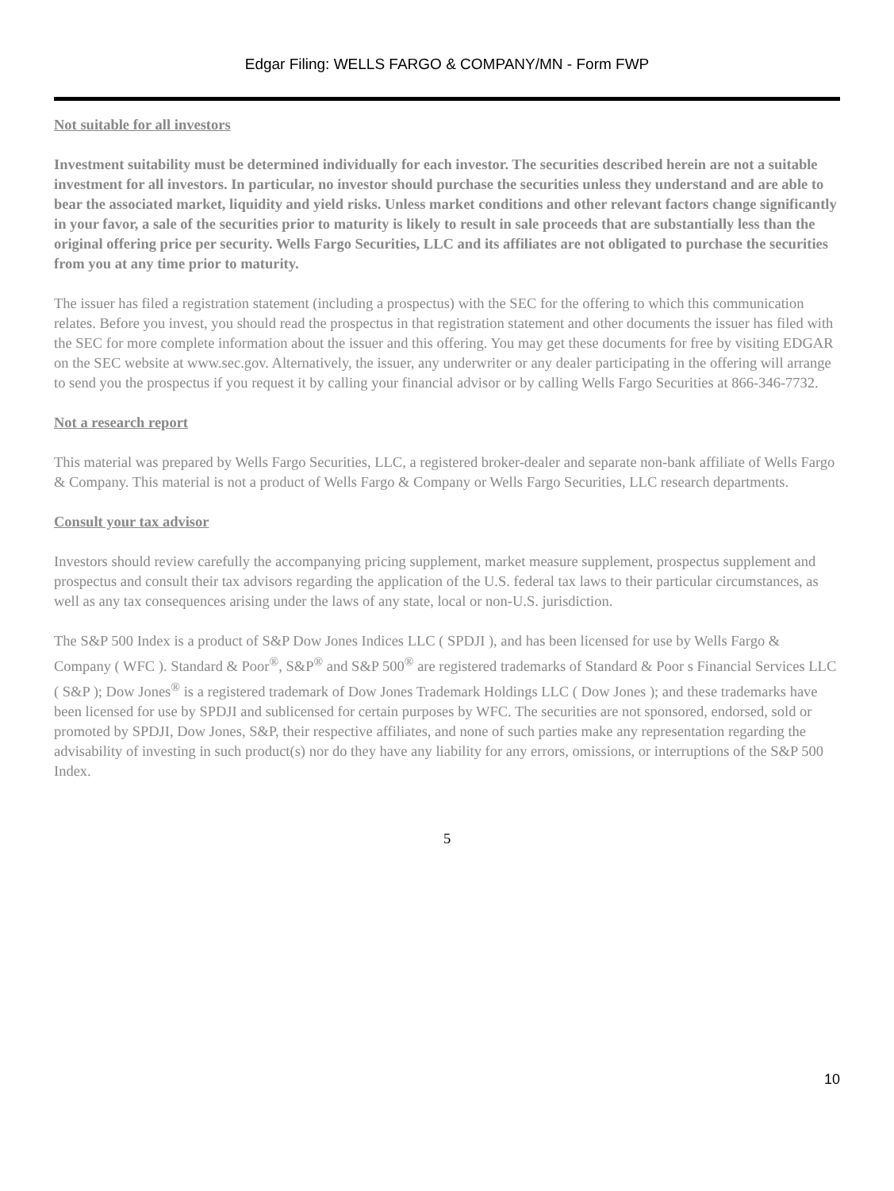Edgar Filing: WELLS FARGO & COMPANY/MN - Form FWP
Not suitable for all investors
Investment suitability must be determined individually for each investor. The securities described herein are not a suitable investment for all investors. In particular, no investor should purchase the securities unless they understand and are able to bear the associated market, liquidity and yield risks. Unless market conditions and other relevant factors change significantly in your favor, a sale of the securities prior to maturity is likely to result in sale proceeds that are substantially less than the original offering price per security. Wells Fargo Securities, LLC and its affiliates are not obligated to purchase the securities from you at any time prior to maturity.
The issuer has filed a registration statement (including a prospectus) with the SEC for the offering to which this communication relates. Before you invest, you should read the prospectus in that registration statement and other documents the issuer has filed with the SEC for more complete information about the issuer and this offering. You may get these documents for free by visiting EDGAR on the SEC website at www.sec.gov. Alternatively, the issuer, any underwriter or any dealer participating in the offering will arrange to send you the prospectus if you request it by calling your financial advisor or by calling Wells Fargo Securities at 866-346-7732.
Not a research report
This material was prepared by Wells Fargo Securities, LLC, a registered broker-dealer and separate non-bank affiliate of Wells Fargo & Company. This material is not a product of Wells Fargo & Company or Wells Fargo Securities, LLC research departments.
Consult your tax advisor
Investors should review carefully the accompanying pricing supplement, market measure supplement, prospectus supplement and prospectus and consult their tax advisors regarding the application of the U.S. federal tax laws to their particular circumstances, as well as any tax consequences arising under the laws of any state, local or non-U.S. jurisdiction.
The S&P 500 Index is a product of S&P Dow Jones Indices LLC ( SPDJI ), and has been licensed for use by Wells Fargo & Company ( WFC ). Standard & Poor<sup>®</sup>, S&P<sup>®</sup> and S&P 500<sup>®</sup> are registered trademarks of Standard & Poor s Financial Services LLC ( S&P ); Dow Jones<sup>®</sup> is a registered trademark of Dow Jones Trademark Holdings LLC ( Dow Jones ); and these trademarks have been licensed for use by SPDJI and sublicensed for certain purposes by WFC. The securities are not sponsored, endorsed, sold or promoted by SPDJI, Dow Jones, S&P, their respective affiliates, and none of such parties make any representation regarding the advisability of investing in such product(s) nor do they have any liability for any errors, omissions, or interruptions of the S&P 500 Index.
5
10